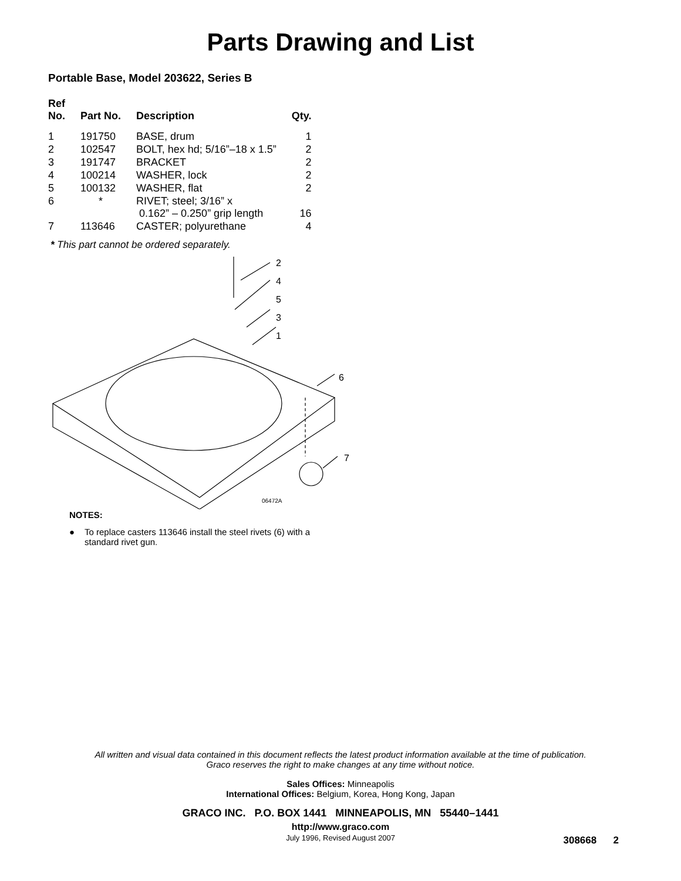Parts Drawing and List
Portable Base, Model 203622, Series B
| Ref No. | Part No. | Description | Qty. |
| --- | --- | --- | --- |
| 1 | 191750 | BASE, drum | 1 |
| 2 | 102547 | BOLT, hex hd; 5/16”–18 x 1.5” | 2 |
| 3 | 191747 | BRACKET | 2 |
| 4 | 100214 | WASHER, lock | 2 |
| 5 | 100132 | WASHER, flat | 2 |
| 6 | * | RIVET; steel; 3/16” x 0.162” – 0.250” grip length | 16 |
| 7 | 113646 | CASTER; polyurethane | 4 |
* This part cannot be ordered separately.
06472A
2
4
5
3
1
6
7
NOTES:
● To replace casters 113646 install the steel rivets (6) with a
standard rivet gun.
All written and visual data contained in this document reflects the latest product information available at the time of publication.
Graco reserves the right to make changes at any time without notice.
Sales Offices: Minneapolis
International Offices: Belgium, Korea, Hong Kong, Japan
GRACO INC. P.O. BOX 1441 MINNEAPOLIS, MN 55440–1441
http://www.graco.com
July 1996, Revised August 2007
308668 2